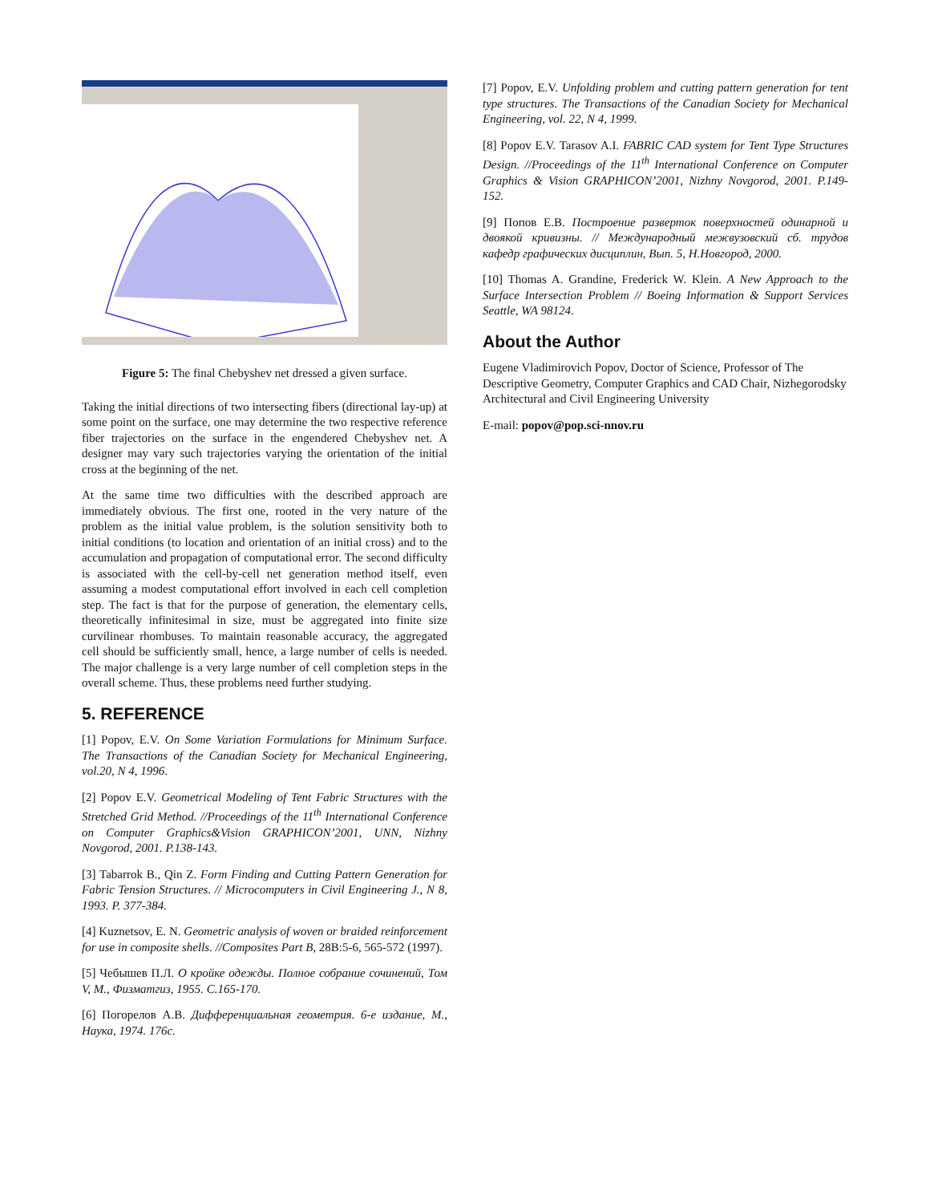Figure 5: The final Chebyshev net dressed a given surface.
Taking the initial directions of two intersecting fibers (directional lay-up) at some point on the surface, one may determine the two respective reference fiber trajectories on the surface in the engendered Chebyshev net. A designer may vary such trajectories varying the orientation of the initial cross at the beginning of the net.
At the same time two difficulties with the described approach are immediately obvious. The first one, rooted in the very nature of the problem as the initial value problem, is the solution sensitivity both to initial conditions (to location and orientation of an initial cross) and to the accumulation and propagation of computational error. The second difficulty is associated with the cell-by-cell net generation method itself, even assuming a modest computational effort involved in each cell completion step. The fact is that for the purpose of generation, the elementary cells, theoretically infinitesimal in size, must be aggregated into finite size curvilinear rhombuses. To maintain reasonable accuracy, the aggregated cell should be sufficiently small, hence, a large number of cells is needed. The major challenge is a very large number of cell completion steps in the overall scheme. Thus, these problems need further studying.
5. REFERENCE
[1] Popov, E.V. On Some Variation Formulations for Minimum Surface. The Transactions of the Canadian Society for Mechanical Engineering, vol.20, N 4, 1996.
[2] Popov E.V. Geometrical Modeling of Tent Fabric Structures with the Stretched Grid Method. //Proceedings of the 11<sup>th</sup> International Conference on Computer Graphics&Vision GRAPHICON’2001, UNN, Nizhny Novgorod, 2001. P.138-143.
[3] Tabarrok B., Qin Z. Form Finding and Cutting Pattern Generation for Fabric Tension Structures. // Microcomputers in Civil Engineering J., N 8, 1993. P. 377-384.
[4] Kuznetsov, E. N. Geometric analysis of woven or braided reinforcement for use in composite shells. //Composites Part B, 28B:5-6, 565-572 (1997).
[5] Чебышев П.Л. О кройке одежды. Полное собрание сочинений, Том V, М., Физматгиз, 1955. С.165-170.
[6] Погорелов А.В. Дифференциальная геометрия. 6-е издание, М., Наука, 1974. 176с.
[7] Popov, E.V. Unfolding problem and cutting pattern generation for tent type structures. The Transactions of the Canadian Society for Mechanical Engineering, vol. 22, N 4, 1999.
[8] Popov E.V. Tarasov A.I. FABRIC CAD system for Tent Type Structures Design. //Proceedings of the 11<sup>th</sup> International Conference on Computer Graphics & Vision GRAPHICON’2001, Nizhny Novgorod, 2001. P.149-152.
[9] Попов Е.В. Построение разверток поверхностей одинарной и двоякой кривизны. // Международный межвузовский сб. трудов кафедр графических дисциплин, Вып. 5, Н.Новгород, 2000.
[10] Thomas A. Grandine, Frederick W. Klein. A New Approach to the Surface Intersection Problem // Boeing Information & Support Services Seattle, WA 98124.
About the Author
Eugene Vladimirovich Popov, Doctor of Science, Professor of The Descriptive Geometry, Computer Graphics and CAD Chair, Nizhegorodsky Architectural and Civil Engineering University
E-mail: popov@pop.sci-nnov.ru